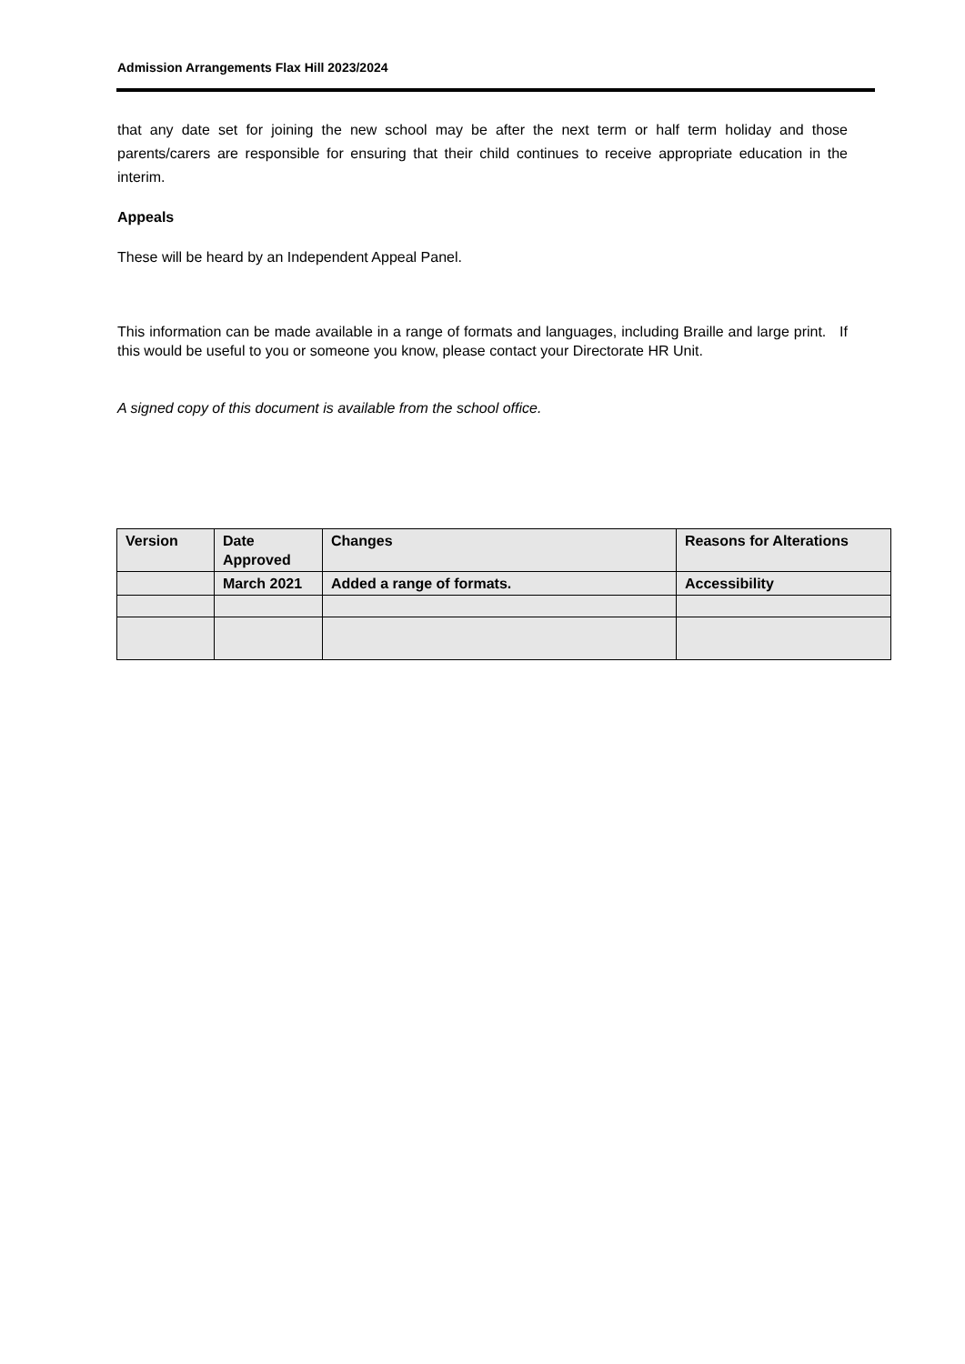Admission Arrangements Flax Hill 2023/2024
that any date set for joining the new school may be after the next term or half term holiday and those parents/carers are responsible for ensuring that their child continues to receive appropriate education in the interim.
Appeals
These will be heard by an Independent Appeal Panel.
This information can be made available in a range of formats and languages, including Braille and large print. If this would be useful to you or someone you know, please contact your Directorate HR Unit.
A signed copy of this document is available from the school office.
| Version | Date Approved | Changes | Reasons for Alterations |
| --- | --- | --- | --- |
| | March 2021 | Added a range of formats. | Accessibility |